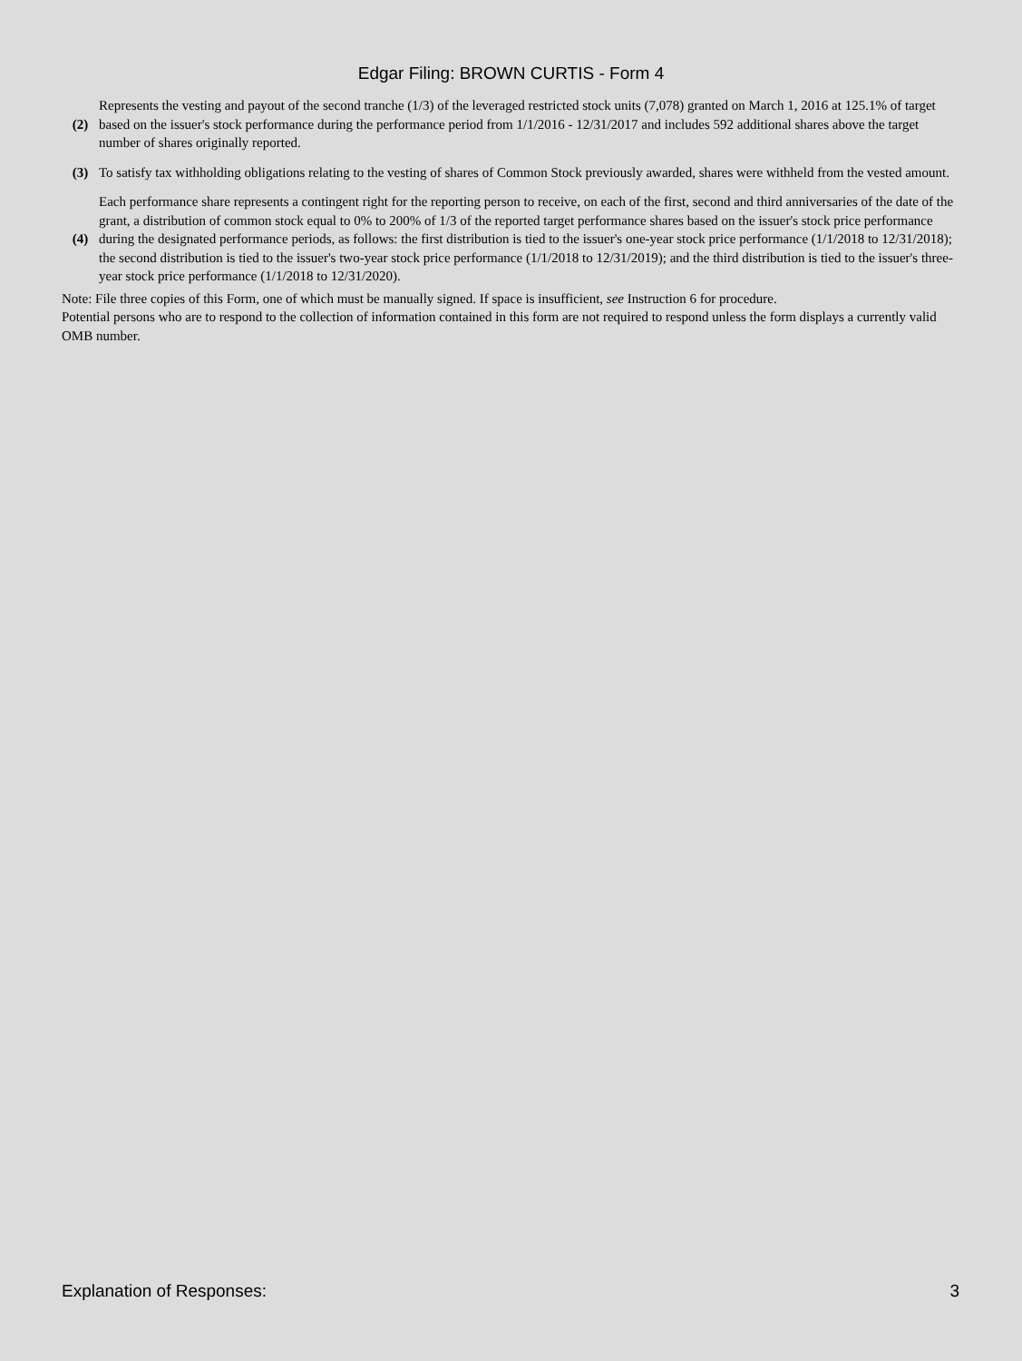Edgar Filing: BROWN CURTIS - Form 4
| (2) | Represents the vesting and payout of the second tranche (1/3) of the leveraged restricted stock units (7,078) granted on March 1, 2016 at 125.1% of target based on the issuer's stock performance during the performance period from 1/1/2016 - 12/31/2017 and includes 592 additional shares above the target number of shares originally reported. |
| (3) | To satisfy tax withholding obligations relating to the vesting of shares of Common Stock previously awarded, shares were withheld from the vested amount. |
| (4) | Each performance share represents a contingent right for the reporting person to receive, on each of the first, second and third anniversaries of the date of the grant, a distribution of common stock equal to 0% to 200% of 1/3 of the reported target performance shares based on the issuer's stock price performance during the designated performance periods, as follows: the first distribution is tied to the issuer's one-year stock price performance (1/1/2018 to 12/31/2018); the second distribution is tied to the issuer's two-year stock price performance (1/1/2018 to 12/31/2019); and the third distribution is tied to the issuer's three-year stock price performance (1/1/2018 to 12/31/2020). |
Note: File three copies of this Form, one of which must be manually signed. If space is insufficient, see Instruction 6 for procedure.
Potential persons who are to respond to the collection of information contained in this form are not required to respond unless the form displays a currently valid OMB number.
Explanation of Responses: 3